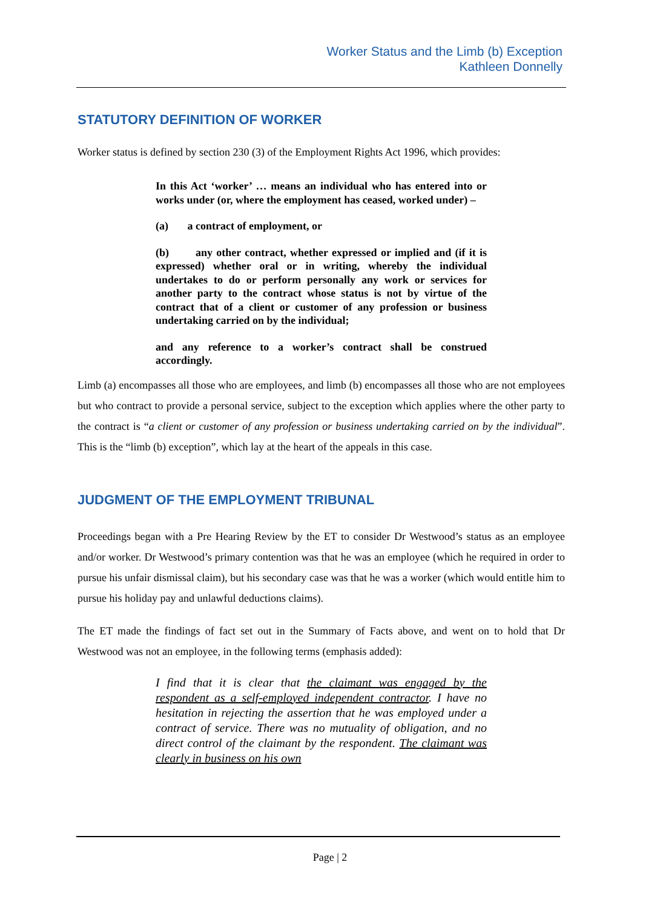Worker Status and the Limb (b) Exception
Kathleen Donnelly
STATUTORY DEFINITION OF WORKER
Worker status is defined by section 230 (3) of the Employment Rights Act 1996, which provides:
In this Act ‘worker’ … means an individual who has entered into or works under (or, where the employment has ceased, worked under) –
(a) a contract of employment, or
(b) any other contract, whether expressed or implied and (if it is expressed) whether oral or in writing, whereby the individual undertakes to do or perform personally any work or services for another party to the contract whose status is not by virtue of the contract that of a client or customer of any profession or business undertaking carried on by the individual;
and any reference to a worker’s contract shall be construed accordingly.
Limb (a) encompasses all those who are employees, and limb (b) encompasses all those who are not employees but who contract to provide a personal service, subject to the exception which applies where the other party to the contract is “a client or customer of any profession or business undertaking carried on by the individual”. This is the “limb (b) exception”, which lay at the heart of the appeals in this case.
JUDGMENT OF THE EMPLOYMENT TRIBUNAL
Proceedings began with a Pre Hearing Review by the ET to consider Dr Westwood’s status as an employee and/or worker. Dr Westwood’s primary contention was that he was an employee (which he required in order to pursue his unfair dismissal claim), but his secondary case was that he was a worker (which would entitle him to pursue his holiday pay and unlawful deductions claims).
The ET made the findings of fact set out in the Summary of Facts above, and went on to hold that Dr Westwood was not an employee, in the following terms (emphasis added):
I find that it is clear that the claimant was engaged by the respondent as a self-employed independent contractor. I have no hesitation in rejecting the assertion that he was employed under a contract of service. There was no mutuality of obligation, and no direct control of the claimant by the respondent. The claimant was clearly in business on his own
Page | 2